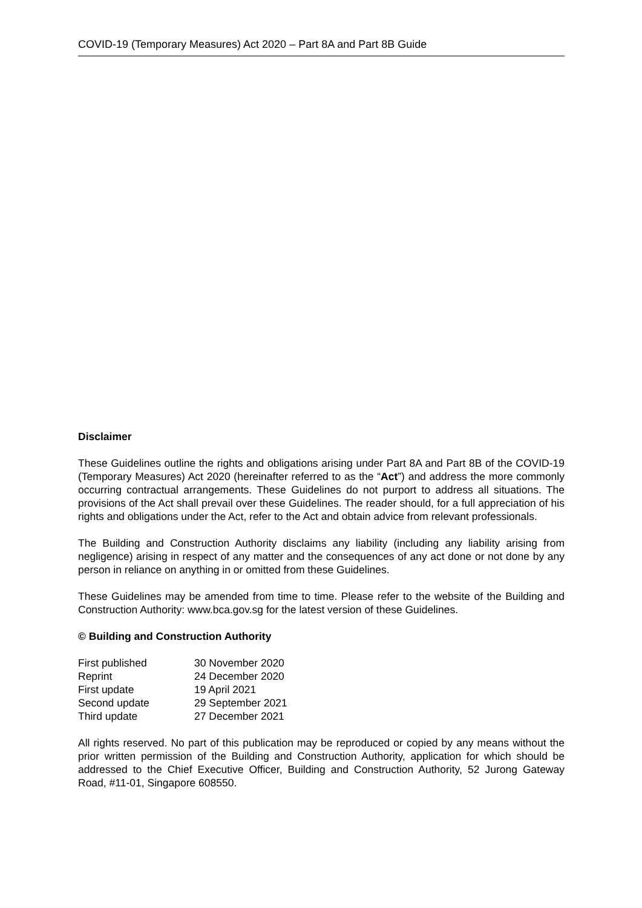COVID-19 (Temporary Measures) Act 2020 – Part 8A and Part 8B Guide
Disclaimer
These Guidelines outline the rights and obligations arising under Part 8A and Part 8B of the COVID-19 (Temporary Measures) Act 2020 (hereinafter referred to as the “Act”) and address the more commonly occurring contractual arrangements. These Guidelines do not purport to address all situations. The provisions of the Act shall prevail over these Guidelines. The reader should, for a full appreciation of his rights and obligations under the Act, refer to the Act and obtain advice from relevant professionals.
The Building and Construction Authority disclaims any liability (including any liability arising from negligence) arising in respect of any matter and the consequences of any act done or not done by any person in reliance on anything in or omitted from these Guidelines.
These Guidelines may be amended from time to time. Please refer to the website of the Building and Construction Authority: www.bca.gov.sg for the latest version of these Guidelines.
© Building and Construction Authority
| First published | 30 November 2020 |
| Reprint | 24 December 2020 |
| First update | 19 April 2021 |
| Second update | 29 September 2021 |
| Third update | 27 December 2021 |
All rights reserved. No part of this publication may be reproduced or copied by any means without the prior written permission of the Building and Construction Authority, application for which should be addressed to the Chief Executive Officer, Building and Construction Authority, 52 Jurong Gateway Road, #11-01, Singapore 608550.